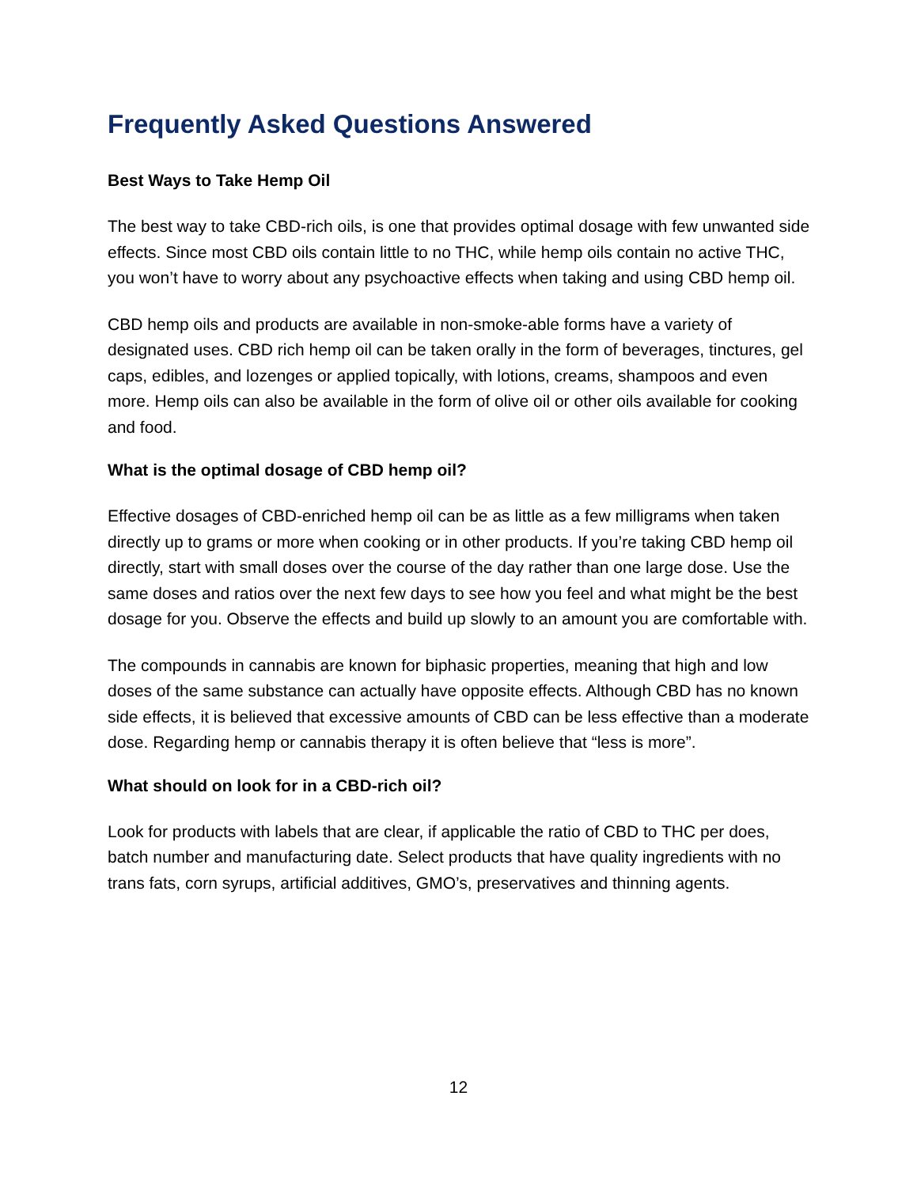Frequently Asked Questions Answered
Best Ways to Take Hemp Oil
The best way to take CBD-rich oils, is one that provides optimal dosage with few unwanted side effects. Since most CBD oils contain little to no THC, while hemp oils contain no active THC, you won’t have to worry about any psychoactive effects when taking and using CBD hemp oil.
CBD hemp oils and products are available in non-smoke-able forms have a variety of designated uses. CBD rich hemp oil can be taken orally in the form of beverages, tinctures, gel caps, edibles, and lozenges or applied topically, with lotions, creams, shampoos and even more. Hemp oils can also be available in the form of olive oil or other oils available for cooking and food.
What is the optimal dosage of CBD hemp oil?
Effective dosages of CBD-enriched hemp oil can be as little as a few milligrams when taken directly up to grams or more when cooking or in other products. If you’re taking CBD hemp oil directly, start with small doses over the course of the day rather than one large dose. Use the same doses and ratios over the next few days to see how you feel and what might be the best dosage for you. Observe the effects and build up slowly to an amount you are comfortable with.
The compounds in cannabis are known for biphasic properties, meaning that high and low doses of the same substance can actually have opposite effects. Although CBD has no known side effects, it is believed that excessive amounts of CBD can be less effective than a moderate dose. Regarding hemp or cannabis therapy it is often believe that “less is more”.
What should on look for in a CBD-rich oil?
Look for products with labels that are clear, if applicable the ratio of CBD to THC per does, batch number and manufacturing date. Select products that have quality ingredients with no trans fats, corn syrups, artificial additives, GMO’s, preservatives and thinning agents.
12